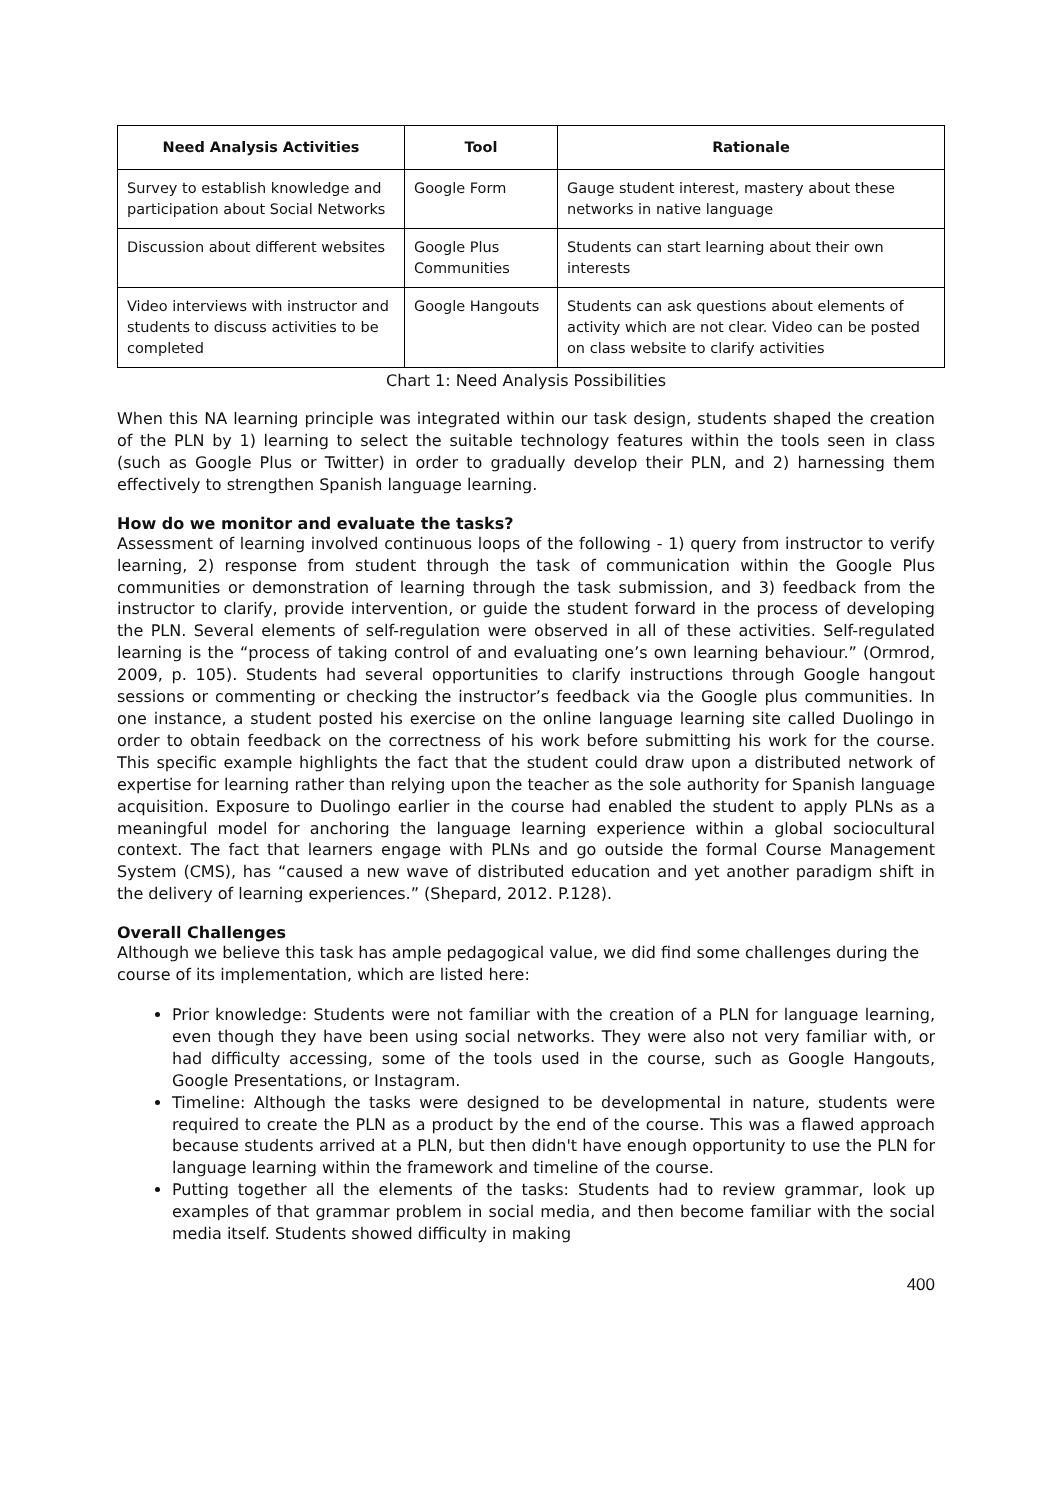| Need Analysis Activities | Tool | Rationale |
| --- | --- | --- |
| Survey to establish knowledge and participation about Social Networks | Google Form | Gauge student interest, mastery about these networks in native language |
| Discussion about different websites | Google Plus Communities | Students can start learning about their own interests |
| Video interviews with instructor and students to discuss activities to be completed | Google Hangouts | Students can ask questions about elements of activity which are not clear. Video can be posted on class website to clarify activities |
Chart 1: Need Analysis Possibilities
When this NA learning principle was integrated within our task design, students shaped the creation of the PLN by 1) learning to select the suitable technology features within the tools seen in class (such as Google Plus or Twitter) in order to gradually develop their PLN, and 2) harnessing them effectively to strengthen Spanish language learning.
How do we monitor and evaluate the tasks?
Assessment of learning involved continuous loops of the following - 1) query from instructor to verify learning, 2) response from student through the task of communication within the Google Plus communities or demonstration of learning through the task submission, and 3) feedback from the instructor to clarify, provide intervention, or guide the student forward in the process of developing the PLN. Several elements of self-regulation were observed in all of these activities. Self-regulated learning is the “process of taking control of and evaluating one’s own learning behaviour.” (Ormrod, 2009, p. 105). Students had several opportunities to clarify instructions through Google hangout sessions or commenting or checking the instructor’s feedback via the Google plus communities. In one instance, a student posted his exercise on the online language learning site called Duolingo in order to obtain feedback on the correctness of his work before submitting his work for the course. This specific example highlights the fact that the student could draw upon a distributed network of expertise for learning rather than relying upon the teacher as the sole authority for Spanish language acquisition. Exposure to Duolingo earlier in the course had enabled the student to apply PLNs as a meaningful model for anchoring the language learning experience within a global sociocultural context. The fact that learners engage with PLNs and go outside the formal Course Management System (CMS), has “caused a new wave of distributed education and yet another paradigm shift in the delivery of learning experiences.” (Shepard, 2012. P.128).
Overall Challenges
Although we believe this task has ample pedagogical value, we did find some challenges during the course of its implementation, which are listed here:
Prior knowledge: Students were not familiar with the creation of a PLN for language learning, even though they have been using social networks. They were also not very familiar with, or had difficulty accessing, some of the tools used in the course, such as Google Hangouts, Google Presentations, or Instagram.
Timeline: Although the tasks were designed to be developmental in nature, students were required to create the PLN as a product by the end of the course. This was a flawed approach because students arrived at a PLN, but then didn't have enough opportunity to use the PLN for language learning within the framework and timeline of the course.
Putting together all the elements of the tasks: Students had to review grammar, look up examples of that grammar problem in social media, and then become familiar with the social media itself. Students showed difficulty in making
400